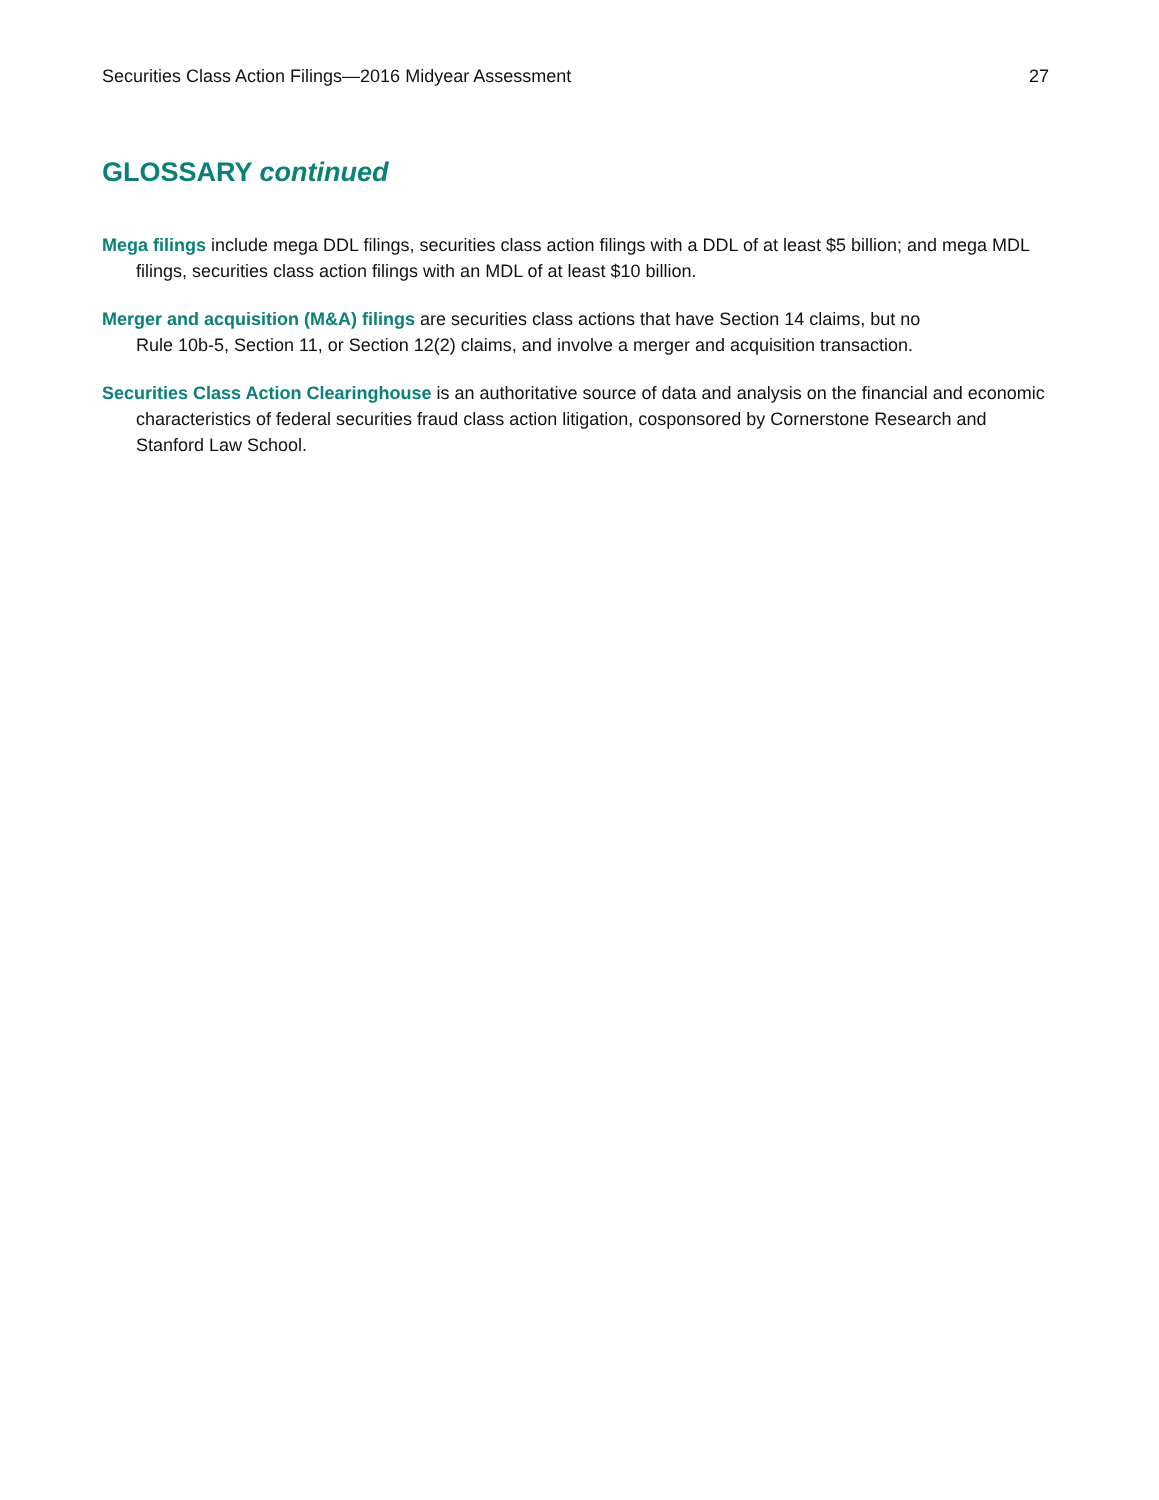Securities Class Action Filings—2016 Midyear Assessment 27
GLOSSARY continued
Mega filings include mega DDL filings, securities class action filings with a DDL of at least $5 billion; and mega MDL filings, securities class action filings with an MDL of at least $10 billion.
Merger and acquisition (M&A) filings are securities class actions that have Section 14 claims, but no
Rule 10b-5, Section 11, or Section 12(2) claims, and involve a merger and acquisition transaction.
Securities Class Action Clearinghouse is an authoritative source of data and analysis on the financial and economic characteristics of federal securities fraud class action litigation, cosponsored by Cornerstone Research and Stanford Law School.